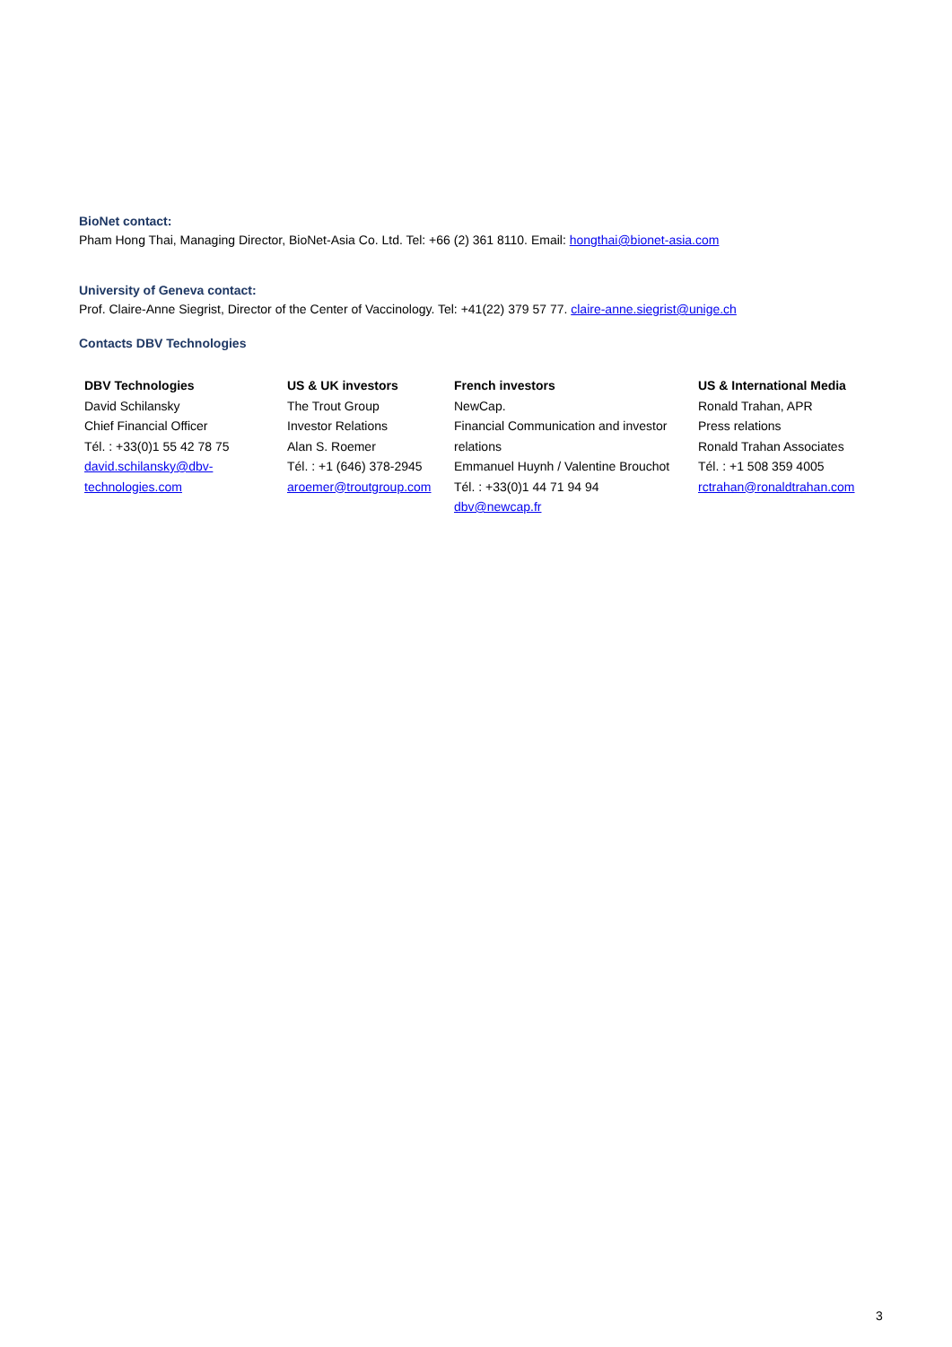BioNet contact:
Pham Hong Thai, Managing Director, BioNet-Asia Co. Ltd. Tel: +66 (2) 361 8110. Email: hongthai@bionet-asia.com
University of Geneva contact:
Prof. Claire-Anne Siegrist, Director of the Center of Vaccinology. Tel: +41(22) 379 57 77. claire-anne.siegrist@unige.ch
Contacts DBV Technologies
| DBV Technologies David Schilansky Chief Financial Officer Tél. : +33(0)1 55 42 78 75 david.schilansky@dbv- technologies.com | US & UK investors The Trout Group Investor Relations Alan S. Roemer Tél. : +1 (646) 378-2945 aroemer@troutgroup.com | French investors NewCap. Financial Communication and investor relations Emmanuel Huynh / Valentine Brouchot Tél. : +33(0)1 44 71 94 94 dbv@newcap.fr | US & International Media Ronald Trahan, APR Press relations Ronald Trahan Associates Tél. : +1 508 359 4005 rctrahan@ronaldtrahan.com |
3